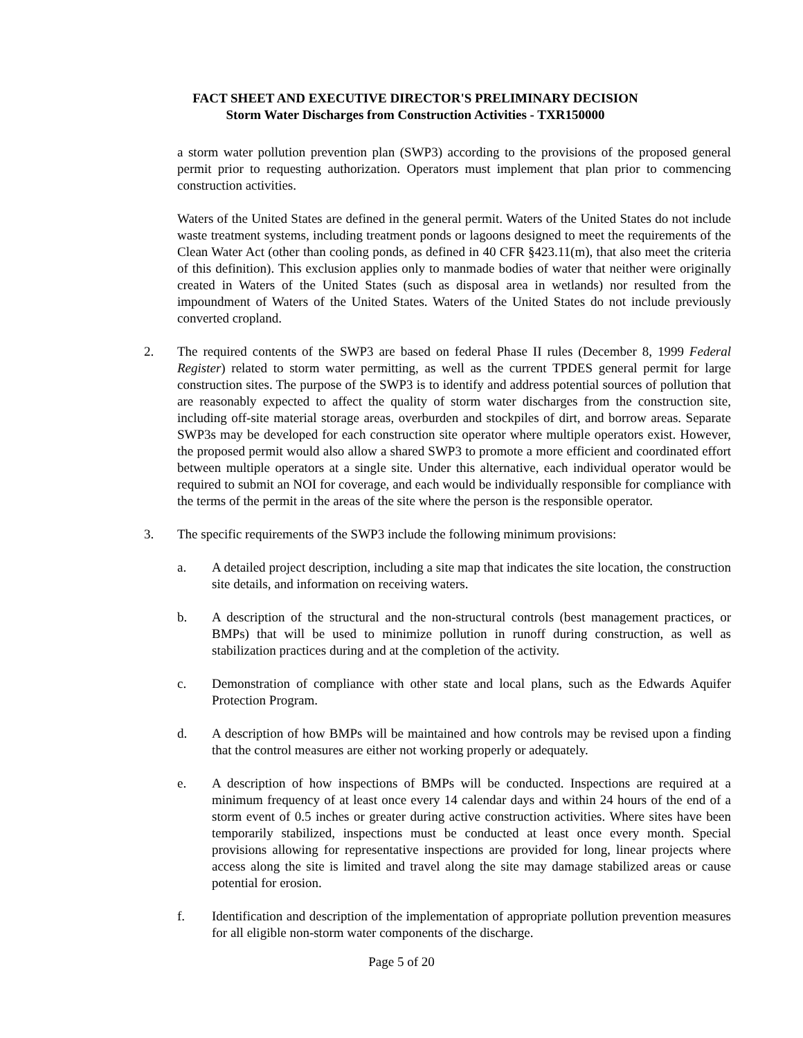FACT SHEET AND EXECUTIVE DIRECTOR'S PRELIMINARY DECISION
Storm Water Discharges from Construction Activities - TXR150000
a storm water pollution prevention plan (SWP3) according to the provisions of the proposed general permit prior to requesting authorization. Operators must implement that plan prior to commencing construction activities.
Waters of the United States are defined in the general permit. Waters of the United States do not include waste treatment systems, including treatment ponds or lagoons designed to meet the requirements of the Clean Water Act (other than cooling ponds, as defined in 40 CFR §423.11(m), that also meet the criteria of this definition). This exclusion applies only to manmade bodies of water that neither were originally created in Waters of the United States (such as disposal area in wetlands) nor resulted from the impoundment of Waters of the United States. Waters of the United States do not include previously converted cropland.
2. The required contents of the SWP3 are based on federal Phase II rules (December 8, 1999 Federal Register) related to storm water permitting, as well as the current TPDES general permit for large construction sites. The purpose of the SWP3 is to identify and address potential sources of pollution that are reasonably expected to affect the quality of storm water discharges from the construction site, including off-site material storage areas, overburden and stockpiles of dirt, and borrow areas. Separate SWP3s may be developed for each construction site operator where multiple operators exist. However, the proposed permit would also allow a shared SWP3 to promote a more efficient and coordinated effort between multiple operators at a single site. Under this alternative, each individual operator would be required to submit an NOI for coverage, and each would be individually responsible for compliance with the terms of the permit in the areas of the site where the person is the responsible operator.
3. The specific requirements of the SWP3 include the following minimum provisions:
a. A detailed project description, including a site map that indicates the site location, the construction site details, and information on receiving waters.
b. A description of the structural and the non-structural controls (best management practices, or BMPs) that will be used to minimize pollution in runoff during construction, as well as stabilization practices during and at the completion of the activity.
c. Demonstration of compliance with other state and local plans, such as the Edwards Aquifer Protection Program.
d. A description of how BMPs will be maintained and how controls may be revised upon a finding that the control measures are either not working properly or adequately.
e. A description of how inspections of BMPs will be conducted. Inspections are required at a minimum frequency of at least once every 14 calendar days and within 24 hours of the end of a storm event of 0.5 inches or greater during active construction activities. Where sites have been temporarily stabilized, inspections must be conducted at least once every month. Special provisions allowing for representative inspections are provided for long, linear projects where access along the site is limited and travel along the site may damage stabilized areas or cause potential for erosion.
f. Identification and description of the implementation of appropriate pollution prevention measures for all eligible non-storm water components of the discharge.
Page 5 of 20